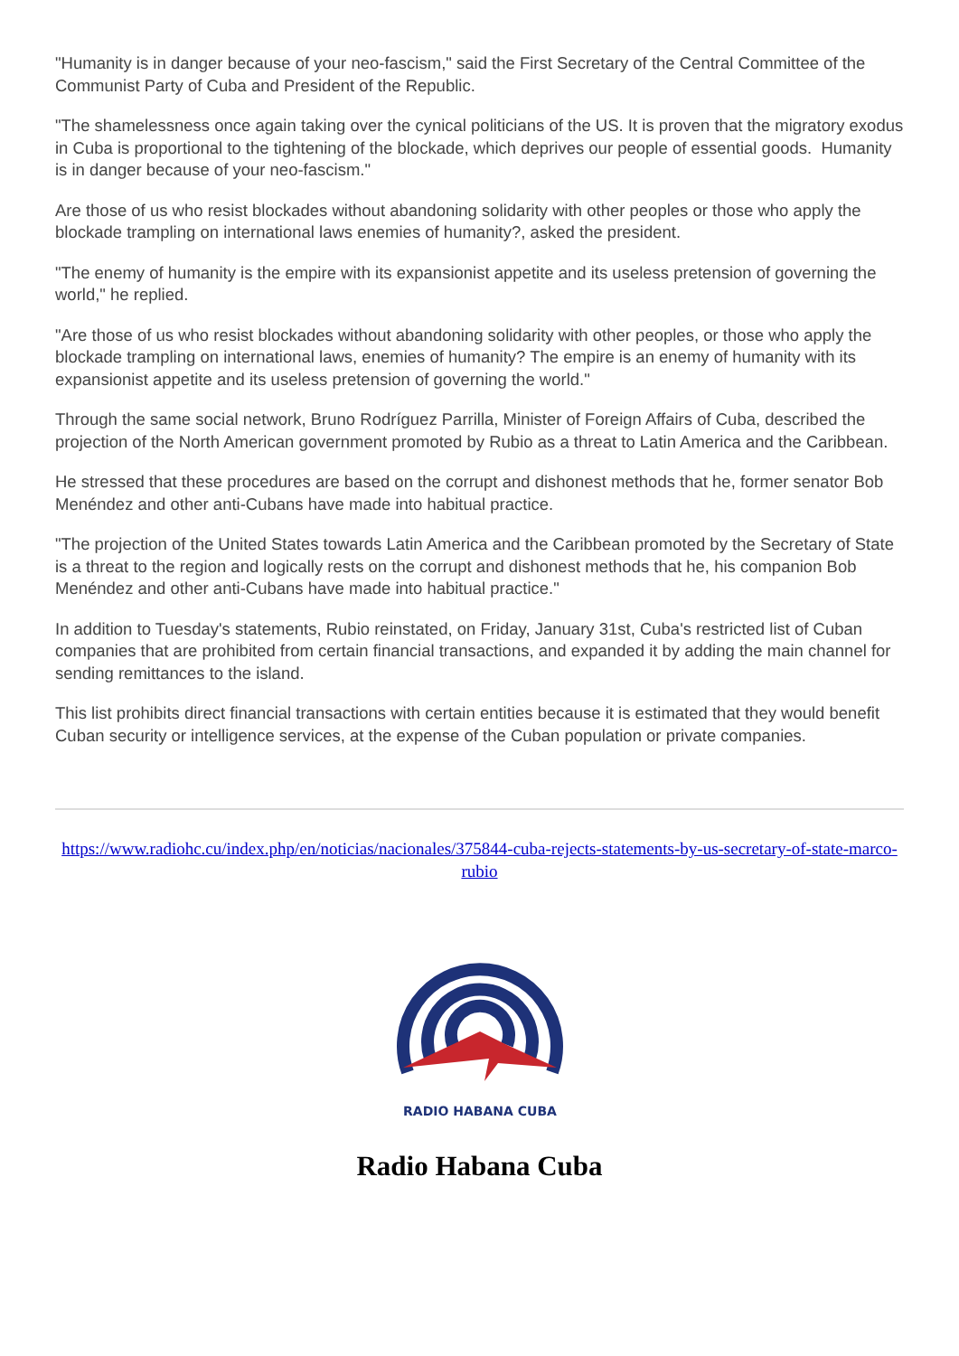"Humanity is in danger because of your neo-fascism," said the First Secretary of the Central Committee of the Communist Party of Cuba and President of the Republic.
"The shamelessness once again taking over the cynical politicians of the US. It is proven that the migratory exodus in Cuba is proportional to the tightening of the blockade, which deprives our people of essential goods. Humanity is in danger because of your neo-fascism."
Are those of us who resist blockades without abandoning solidarity with other peoples or those who apply the blockade trampling on international laws enemies of humanity?, asked the president.
"The enemy of humanity is the empire with its expansionist appetite and its useless pretension of governing the world," he replied.
"Are those of us who resist blockades without abandoning solidarity with other peoples, or those who apply the blockade trampling on international laws, enemies of humanity? The empire is an enemy of humanity with its expansionist appetite and its useless pretension of governing the world."
Through the same social network, Bruno Rodríguez Parrilla, Minister of Foreign Affairs of Cuba, described the projection of the North American government promoted by Rubio as a threat to Latin America and the Caribbean.
He stressed that these procedures are based on the corrupt and dishonest methods that he, former senator Bob Menéndez and other anti-Cubans have made into habitual practice.
"The projection of the United States towards Latin America and the Caribbean promoted by the Secretary of State is a threat to the region and logically rests on the corrupt and dishonest methods that he, his companion Bob Menéndez and other anti-Cubans have made into habitual practice."
In addition to Tuesday's statements, Rubio reinstated, on Friday, January 31st, Cuba's restricted list of Cuban companies that are prohibited from certain financial transactions, and expanded it by adding the main channel for sending remittances to the island.
This list prohibits direct financial transactions with certain entities because it is estimated that they would benefit Cuban security or intelligence services, at the expense of the Cuban population or private companies.
https://www.radiohc.cu/index.php/en/noticias/nacionales/375844-cuba-rejects-statements-by-us-secretary-of-state-marco-rubio
RADIO HABANA CUBA
Radio Habana Cuba